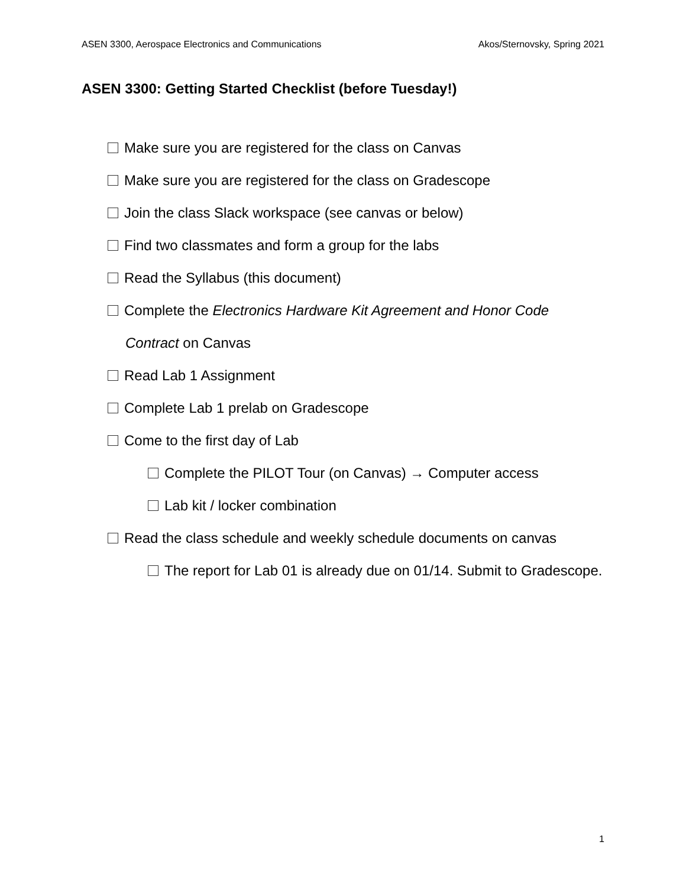ASEN 3300, Aerospace Electronics and Communications Akos/Sternovsky, Spring 2021
ASEN 3300: Getting Started Checklist (before Tuesday!)
Make sure you are registered for the class on Canvas
Make sure you are registered for the class on Gradescope
Join the class Slack workspace (see canvas or below)
Find two classmates and form a group for the labs
Read the Syllabus (this document)
Complete the Electronics Hardware Kit Agreement and Honor Code Contract on Canvas
Read Lab 1 Assignment
Complete Lab 1 prelab on Gradescope
Come to the first day of Lab
Complete the PILOT Tour (on Canvas) → Computer access
Lab kit / locker combination
Read the class schedule and weekly schedule documents on canvas
The report for Lab 01 is already due on 01/14. Submit to Gradescope.
1